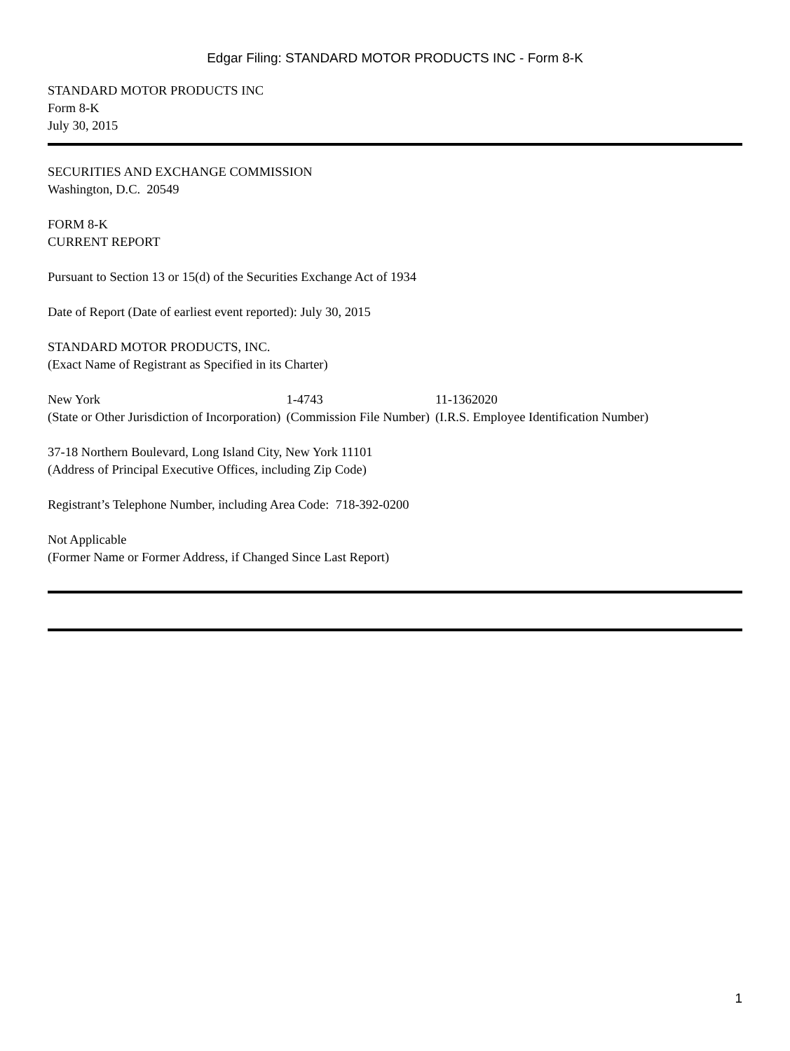Edgar Filing: STANDARD MOTOR PRODUCTS INC - Form 8-K
STANDARD MOTOR PRODUCTS INC
Form 8-K
July 30, 2015
SECURITIES AND EXCHANGE COMMISSION
Washington, D.C. 20549
FORM 8-K
CURRENT REPORT
Pursuant to Section 13 or 15(d) of the Securities Exchange Act of 1934
Date of Report (Date of earliest event reported): July 30, 2015
STANDARD MOTOR PRODUCTS, INC.
(Exact Name of Registrant as Specified in its Charter)
| New York | 1-4743 | 11-1362020 |
| (State or Other Jurisdiction of Incorporation) | (Commission File Number) | (I.R.S. Employee Identification Number) |
37-18 Northern Boulevard, Long Island City, New York 11101
(Address of Principal Executive Offices, including Zip Code)
Registrant’s Telephone Number, including Area Code: 718-392-0200
Not Applicable
(Former Name or Former Address, if Changed Since Last Report)
1